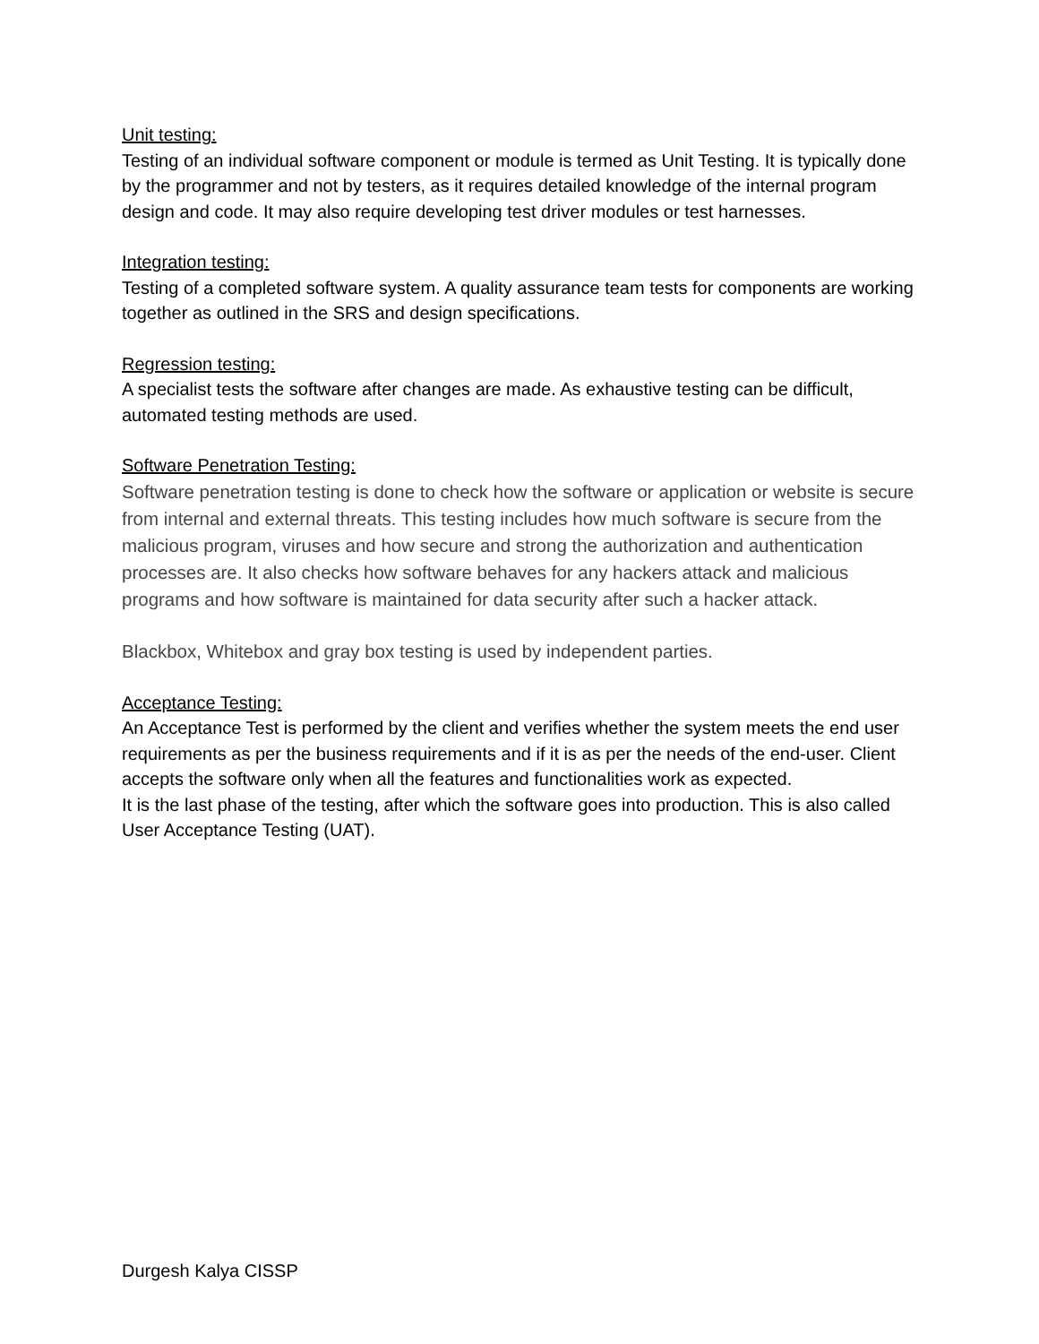Unit testing:
Testing of an individual software component or module is termed as Unit Testing. It is typically done by the programmer and not by testers, as it requires detailed knowledge of the internal program design and code. It may also require developing test driver modules or test harnesses.
Integration testing:
Testing of a completed software system. A quality assurance team tests for components are working together as outlined in the SRS and design specifications.
Regression testing:
A specialist tests the software after changes are made. As exhaustive testing can be difficult, automated testing methods are used.
Software Penetration Testing:
Software penetration testing is done to check how the software or application or website is secure from internal and external threats. This testing includes how much software is secure from the malicious program, viruses and how secure and strong the authorization and authentication processes are. It also checks how software behaves for any hackers attack and malicious programs and how software is maintained for data security after such a hacker attack.
Blackbox, Whitebox and gray box testing is used by independent parties.
Acceptance Testing:
An Acceptance Test is performed by the client and verifies whether the system meets the end user requirements as per the business requirements and if it is as per the needs of the end-user. Client accepts the software only when all the features and functionalities work as expected.
It is the last phase of the testing, after which the software goes into production. This is also called User Acceptance Testing (UAT).
Durgesh Kalya CISSP